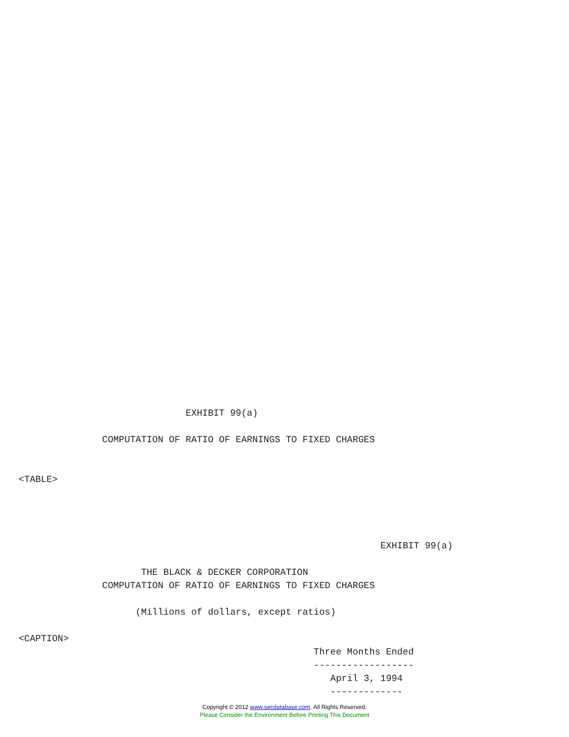EXHIBIT 99(a)

               COMPUTATION OF RATIO OF EARNINGS TO FIXED CHARGES


<TABLE>




                                                                 EXHIBIT 99(a)

                      THE BLACK & DECKER CORPORATION
               COMPUTATION OF RATIO OF EARNINGS TO FIXED CHARGES

                     (Millions of dollars, except ratios)

<CAPTION>
                                                     Three Months Ended
                                                     ------------------
                                                        April 3, 1994
                                                        -------------
Copyright © 2012 www.secdatabase.com. All Rights Reserved.
Please Consider the Environment Before Printing This Document